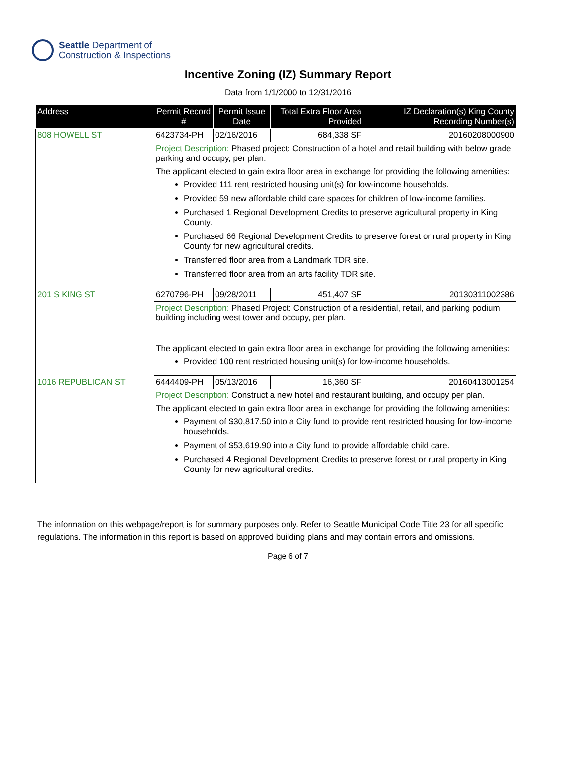Seattle Department of
Construction & Inspections
Incentive Zoning (IZ) Summary Report
Data from 1/1/2000 to 12/31/2016
| Address | Permit Record # | Permit Issue Date | Total Extra Floor Area Provided | IZ Declaration(s) King County Recording Number(s) |
| --- | --- | --- | --- | --- |
| 808 HOWELL ST | 6423734-PH | 02/16/2016 | 684,338 SF | 20160208000900 |
| | Project Description: Phased project: Construction of a hotel and retail building with below grade parking and occupy, per plan. | | | |
| | The applicant elected to gain extra floor area in exchange for providing the following amenities: Provided 111 rent restricted housing unit(s) for low-income households. Provided 59 new affordable child care spaces for children of low-income families. Purchased 1 Regional Development Credits to preserve agricultural property in King County. Purchased 66 Regional Development Credits to preserve forest or rural property in King County for new agricultural credits. Transferred floor area from a Landmark TDR site. Transferred floor area from an arts facility TDR site. | | | |
| 201 S KING ST | 6270796-PH | 09/28/2011 | 451,407 SF | 20130311002386 |
| | Project Description: Phased Project: Construction of a residential, retail, and parking podium building including west tower and occupy, per plan. | | | |
| | The applicant elected to gain extra floor area in exchange for providing the following amenities: Provided 100 rent restricted housing unit(s) for low-income households. | | | |
| 1016 REPUBLICAN ST | 6444409-PH | 05/13/2016 | 16,360 SF | 20160413001254 |
| | Project Description: Construct a new hotel and restaurant building, and occupy per plan. | | | |
| | The applicant elected to gain extra floor area in exchange for providing the following amenities: Payment of $30,817.50 into a City fund to provide rent restricted housing for low-income households. Payment of $53,619.90 into a City fund to provide affordable child care. Purchased 4 Regional Development Credits to preserve forest or rural property in King County for new agricultural credits. | | | |
The information on this webpage/report is for summary purposes only. Refer to Seattle Municipal Code Title 23 for all specific regulations. The information in this report is based on approved building plans and may contain errors and omissions.
Page 6 of 7